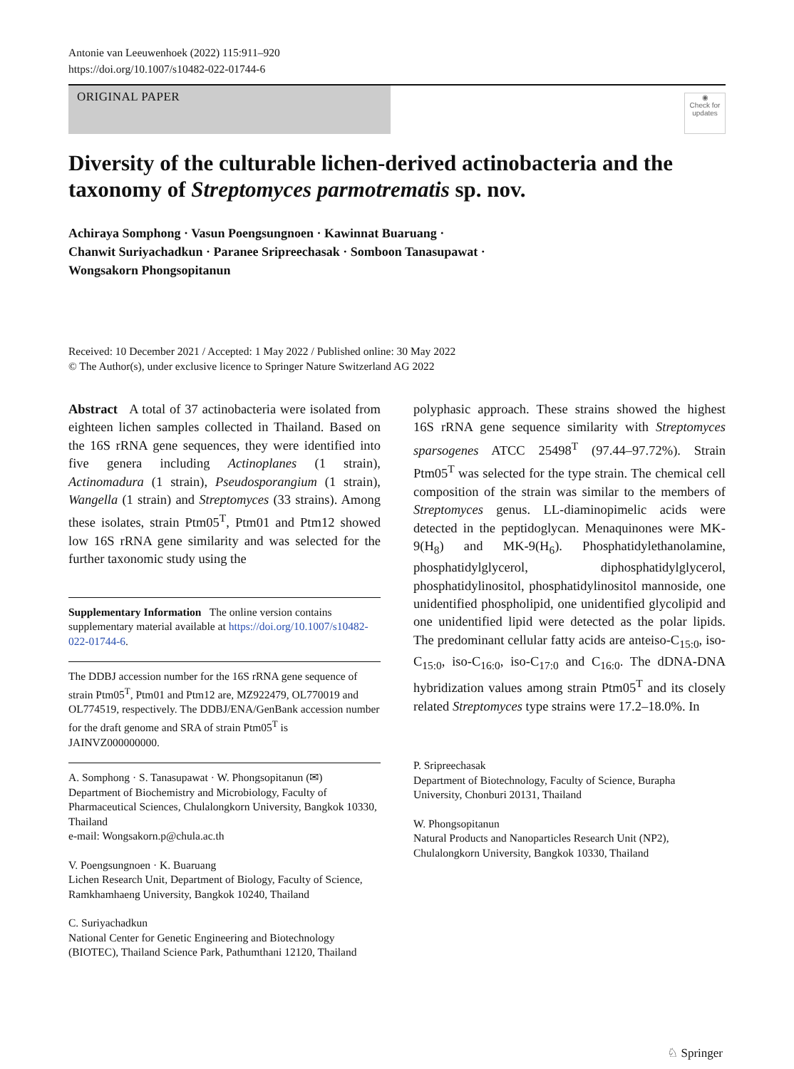Antonie van Leeuwenhoek (2022) 115:911–920
https://doi.org/10.1007/s10482-022-01744-6
ORIGINAL PAPER
◉
Check for updates
Diversity of the culturable lichen-derived actinobacteria and the taxonomy of Streptomyces parmotrematis sp. nov.
Achiraya Somphong · Vasun Poengsungnoen · Kawinnat Buaruang ·
Chanwit Suriyachadkun · Paranee Sripreechasak · Somboon Tanasupawat ·
Wongsakorn Phongsopitanun
Received: 10 December 2021 / Accepted: 1 May 2022 / Published online: 30 May 2022
© The Author(s), under exclusive licence to Springer Nature Switzerland AG 2022
Abstract A total of 37 actinobacteria were isolated from eighteen lichen samples collected in Thailand. Based on the 16S rRNA gene sequences, they were identified into five genera including Actinoplanes (1 strain), Actinomadura (1 strain), Pseudosporangium (1 strain), Wangella (1 strain) and Streptomyces (33 strains). Among these isolates, strain Ptm05<sup>T</sup>, Ptm01 and Ptm12 showed low 16S rRNA gene similarity and was selected for the further taxonomic study using the
Supplementary Information The online version contains supplementary material available at https://doi.org/10.1007/s10482-022-01744-6.
The DDBJ accession number for the 16S rRNA gene sequence of strain Ptm05<sup>T</sup>, Ptm01 and Ptm12 are, MZ922479, OL770019 and OL774519, respectively. The DDBJ/ENA/GenBank accession number for the draft genome and SRA of strain Ptm05<sup>T</sup> is JAINVZ000000000.
A. Somphong · S. Tanasupawat · W. Phongsopitanun (✉)
Department of Biochemistry and Microbiology, Faculty of Pharmaceutical Sciences, Chulalongkorn University, Bangkok 10330, Thailand
e-mail: Wongsakorn.p@chula.ac.th
V. Poengsungnoen · K. Buaruang
Lichen Research Unit, Department of Biology, Faculty of Science, Ramkhamhaeng University, Bangkok 10240, Thailand
C. Suriyachadkun
National Center for Genetic Engineering and Biotechnology (BIOTEC), Thailand Science Park, Pathumthani 12120, Thailand
polyphasic approach. These strains showed the highest 16S rRNA gene sequence similarity with Streptomyces sparsogenes ATCC 25498<sup>T</sup> (97.44–97.72%). Strain Ptm05<sup>T</sup> was selected for the type strain. The chemical cell composition of the strain was similar to the members of Streptomyces genus. LL-diaminopimelic acids were detected in the peptidoglycan. Menaquinones were MK-9(H<sub>8</sub>) and MK-9(H<sub>6</sub>). Phosphatidylethanolamine, phosphatidylglycerol, diphosphatidylglycerol, phosphatidylinositol, phosphatidylinositol mannoside, one unidentified phospholipid, one unidentified glycolipid and one unidentified lipid were detected as the polar lipids. The predominant cellular fatty acids are anteiso-C<sub>15:0</sub>, iso-C<sub>15:0</sub>, iso-C<sub>16:0</sub>, iso-C<sub>17:0</sub> and C<sub>16:0</sub>. The dDNA-DNA hybridization values among strain Ptm05<sup>T</sup> and its closely related Streptomyces type strains were 17.2–18.0%. In
P. Sripreechasak
Department of Biotechnology, Faculty of Science, Burapha University, Chonburi 20131, Thailand
W. Phongsopitanun
Natural Products and Nanoparticles Research Unit (NP2), Chulalongkorn University, Bangkok 10330, Thailand
♘ Springer